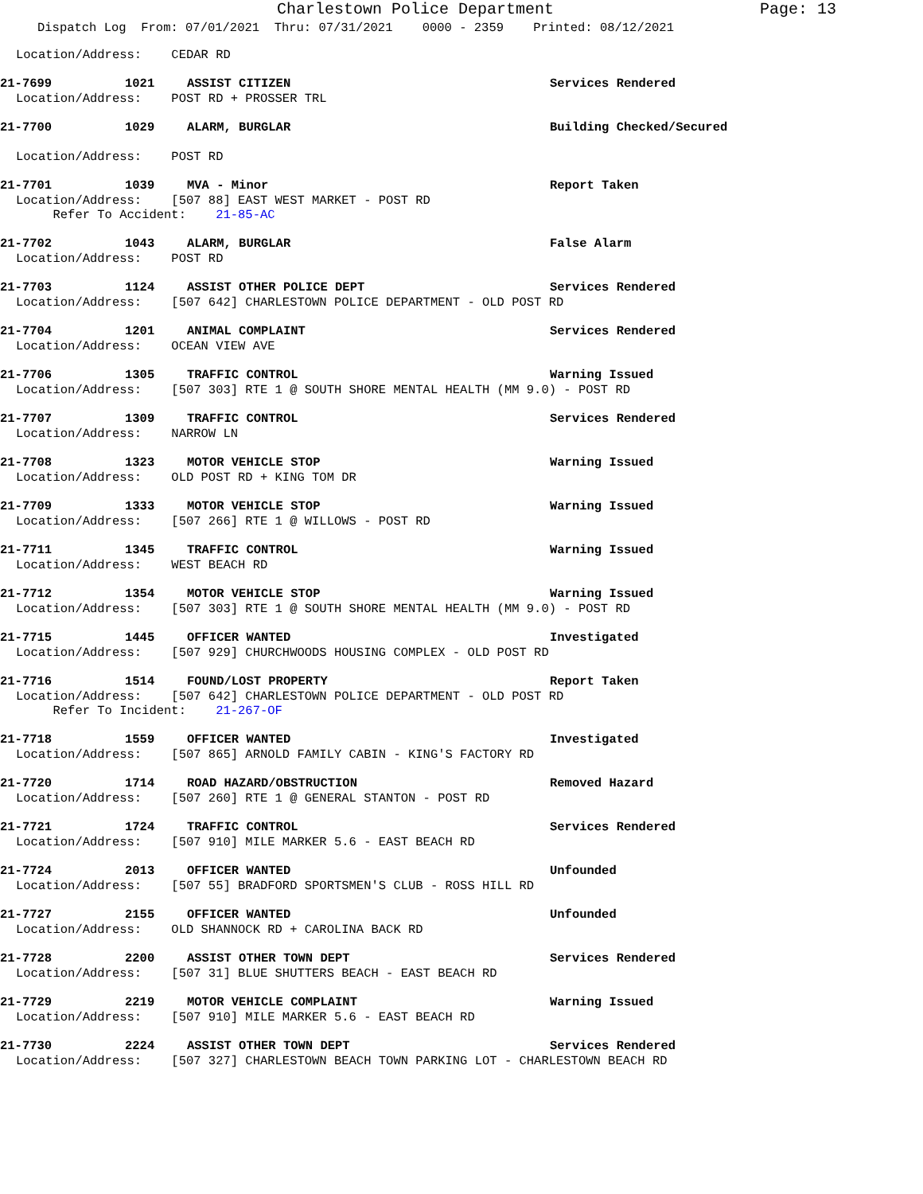Charlestown Police Department Page: 13
Dispatch Log From: 07/01/2021 Thru: 07/31/2021 0000 - 2359 Printed: 08/12/2021
Location/Address: CEDAR RD
21-7699 1021 ASSIST CITIZEN Services Rendered
Location/Address: POST RD + PROSSER TRL
21-7700 1029 ALARM, BURGLAR Building Checked/Secured
Location/Address: POST RD
21-7701 1039 MVA - Minor Report Taken
Location/Address: [507 88] EAST WEST MARKET - POST RD
Refer To Accident: 21-85-AC
21-7702 1043 ALARM, BURGLAR False Alarm
Location/Address: POST RD
21-7703 1124 ASSIST OTHER POLICE DEPT Services Rendered
Location/Address: [507 642] CHARLESTOWN POLICE DEPARTMENT - OLD POST RD
21-7704 1201 ANIMAL COMPLAINT Services Rendered
Location/Address: OCEAN VIEW AVE
21-7706 1305 TRAFFIC CONTROL Warning Issued
Location/Address: [507 303] RTE 1 @ SOUTH SHORE MENTAL HEALTH (MM 9.0) - POST RD
21-7707 1309 TRAFFIC CONTROL Services Rendered
Location/Address: NARROW LN
21-7708 1323 MOTOR VEHICLE STOP Warning Issued
Location/Address: OLD POST RD + KING TOM DR
21-7709 1333 MOTOR VEHICLE STOP Warning Issued
Location/Address: [507 266] RTE 1 @ WILLOWS - POST RD
21-7711 1345 TRAFFIC CONTROL Warning Issued
Location/Address: WEST BEACH RD
21-7712 1354 MOTOR VEHICLE STOP Warning Issued
Location/Address: [507 303] RTE 1 @ SOUTH SHORE MENTAL HEALTH (MM 9.0) - POST RD
21-7715 1445 OFFICER WANTED Investigated
Location/Address: [507 929] CHURCHWOODS HOUSING COMPLEX - OLD POST RD
21-7716 1514 FOUND/LOST PROPERTY Report Taken
Location/Address: [507 642] CHARLESTOWN POLICE DEPARTMENT - OLD POST RD
Refer To Incident: 21-267-OF
21-7718 1559 OFFICER WANTED Investigated
Location/Address: [507 865] ARNOLD FAMILY CABIN - KING'S FACTORY RD
21-7720 1714 ROAD HAZARD/OBSTRUCTION Removed Hazard
Location/Address: [507 260] RTE 1 @ GENERAL STANTON - POST RD
21-7721 1724 TRAFFIC CONTROL Services Rendered
Location/Address: [507 910] MILE MARKER 5.6 - EAST BEACH RD
21-7724 2013 OFFICER WANTED Unfounded
Location/Address: [507 55] BRADFORD SPORTSMEN'S CLUB - ROSS HILL RD
21-7727 2155 OFFICER WANTED Unfounded
Location/Address: OLD SHANNOCK RD + CAROLINA BACK RD
21-7728 2200 ASSIST OTHER TOWN DEPT Services Rendered
Location/Address: [507 31] BLUE SHUTTERS BEACH - EAST BEACH RD
21-7729 2219 MOTOR VEHICLE COMPLAINT Warning Issued
Location/Address: [507 910] MILE MARKER 5.6 - EAST BEACH RD
21-7730 2224 ASSIST OTHER TOWN DEPT Services Rendered
Location/Address: [507 327] CHARLESTOWN BEACH TOWN PARKING LOT - CHARLESTOWN BEACH RD